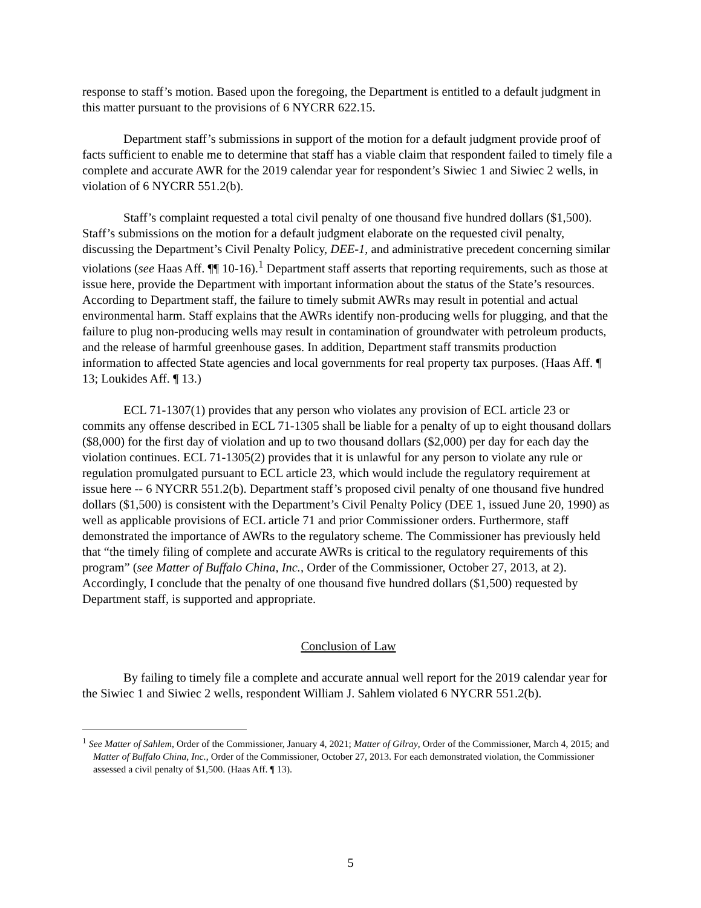response to staff’s motion. Based upon the foregoing, the Department is entitled to a default judgment in this matter pursuant to the provisions of 6 NYCRR 622.15.
Department staff’s submissions in support of the motion for a default judgment provide proof of facts sufficient to enable me to determine that staff has a viable claim that respondent failed to timely file a complete and accurate AWR for the 2019 calendar year for respondent’s Siwiec 1 and Siwiec 2 wells, in violation of 6 NYCRR 551.2(b).
Staff’s complaint requested a total civil penalty of one thousand five hundred dollars ($1,500). Staff’s submissions on the motion for a default judgment elaborate on the requested civil penalty, discussing the Department’s Civil Penalty Policy, DEE-1, and administrative precedent concerning similar violations (see Haas Aff. ¶¶ 10-16).<sup>1</sup> Department staff asserts that reporting requirements, such as those at issue here, provide the Department with important information about the status of the State’s resources. According to Department staff, the failure to timely submit AWRs may result in potential and actual environmental harm. Staff explains that the AWRs identify non-producing wells for plugging, and that the failure to plug non-producing wells may result in contamination of groundwater with petroleum products, and the release of harmful greenhouse gases. In addition, Department staff transmits production information to affected State agencies and local governments for real property tax purposes. (Haas Aff. ¶ 13; Loukides Aff. ¶ 13.)
ECL 71-1307(1) provides that any person who violates any provision of ECL article 23 or commits any offense described in ECL 71-1305 shall be liable for a penalty of up to eight thousand dollars ($8,000) for the first day of violation and up to two thousand dollars ($2,000) per day for each day the violation continues. ECL 71-1305(2) provides that it is unlawful for any person to violate any rule or regulation promulgated pursuant to ECL article 23, which would include the regulatory requirement at issue here -- 6 NYCRR 551.2(b). Department staff’s proposed civil penalty of one thousand five hundred dollars ($1,500) is consistent with the Department’s Civil Penalty Policy (DEE 1, issued June 20, 1990) as well as applicable provisions of ECL article 71 and prior Commissioner orders. Furthermore, staff demonstrated the importance of AWRs to the regulatory scheme. The Commissioner has previously held that “the timely filing of complete and accurate AWRs is critical to the regulatory requirements of this program” (see Matter of Buffalo China, Inc., Order of the Commissioner, October 27, 2013, at 2). Accordingly, I conclude that the penalty of one thousand five hundred dollars ($1,500) requested by Department staff, is supported and appropriate.
Conclusion of Law
By failing to timely file a complete and accurate annual well report for the 2019 calendar year for the Siwiec 1 and Siwiec 2 wells, respondent William J. Sahlem violated 6 NYCRR 551.2(b).
<sup>1</sup> See Matter of Sahlem, Order of the Commissioner, January 4, 2021; Matter of Gilray, Order of the Commissioner, March 4, 2015; and Matter of Buffalo China, Inc., Order of the Commissioner, October 27, 2013. For each demonstrated violation, the Commissioner assessed a civil penalty of $1,500. (Haas Aff. ¶ 13).
5